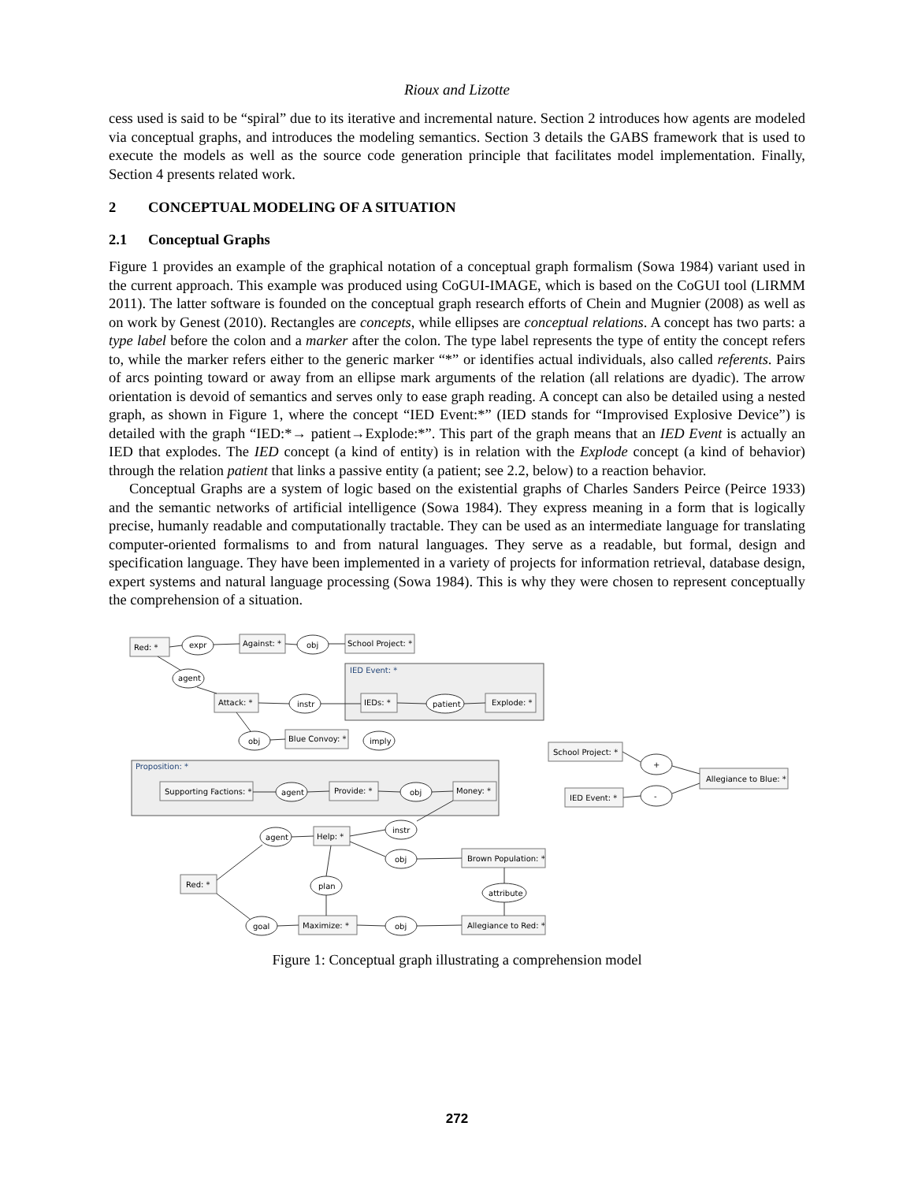Rioux and Lizotte
cess used is said to be “spiral” due to its iterative and incremental nature. Section 2 introduces how agents are modeled via conceptual graphs, and introduces the modeling semantics. Section 3 details the GABS framework that is used to execute the models as well as the source code generation principle that facilitates model implementation. Finally, Section 4 presents related work.
2 CONCEPTUAL MODELING OF A SITUATION
2.1 Conceptual Graphs
Figure 1 provides an example of the graphical notation of a conceptual graph formalism (Sowa 1984) variant used in the current approach. This example was produced using CoGUI-IMAGE, which is based on the CoGUI tool (LIRMM 2011). The latter software is founded on the conceptual graph research efforts of Chein and Mugnier (2008) as well as on work by Genest (2010). Rectangles are concepts, while ellipses are conceptual relations. A concept has two parts: a type label before the colon and a marker after the colon. The type label represents the type of entity the concept refers to, while the marker refers either to the generic marker “*” or identifies actual individuals, also called referents. Pairs of arcs pointing toward or away from an ellipse mark arguments of the relation (all relations are dyadic). The arrow orientation is devoid of semantics and serves only to ease graph reading. A concept can also be detailed using a nested graph, as shown in Figure 1, where the concept “IED Event:*” (IED stands for “Improvised Explosive Device”) is detailed with the graph “IED:*→ patient→Explode:*”. This part of the graph means that an IED Event is actually an IED that explodes. The IED concept (a kind of entity) is in relation with the Explode concept (a kind of behavior) through the relation patient that links a passive entity (a patient; see 2.2, below) to a reaction behavior.
Conceptual Graphs are a system of logic based on the existential graphs of Charles Sanders Peirce (Peirce 1933) and the semantic networks of artificial intelligence (Sowa 1984). They express meaning in a form that is logically precise, humanly readable and computationally tractable. They can be used as an intermediate language for translating computer-oriented formalisms to and from natural languages. They serve as a readable, but formal, design and specification language. They have been implemented in a variety of projects for information retrieval, database design, expert systems and natural language processing (Sowa 1984). This is why they were chosen to represent conceptually the comprehension of a situation.
Red: *
expr
Against: *
obj
School Project: *
IED Event: *
agent
Attack: *
instr
IEDs: *
patient
Explode: *
obj
Blue Convoy: *
imply
Proposition: *
Supporting Factions: *
agent
Provide: *
obj
Money: *
School Project: *
+
-
Allegiance to Blue: *
IED Event: *
agent
Help: *
instr
obj
Brown Population: *
Red: *
plan
attribute
goal
Maximize: *
obj
Allegiance to Red: *
Figure 1: Conceptual graph illustrating a comprehension model
272